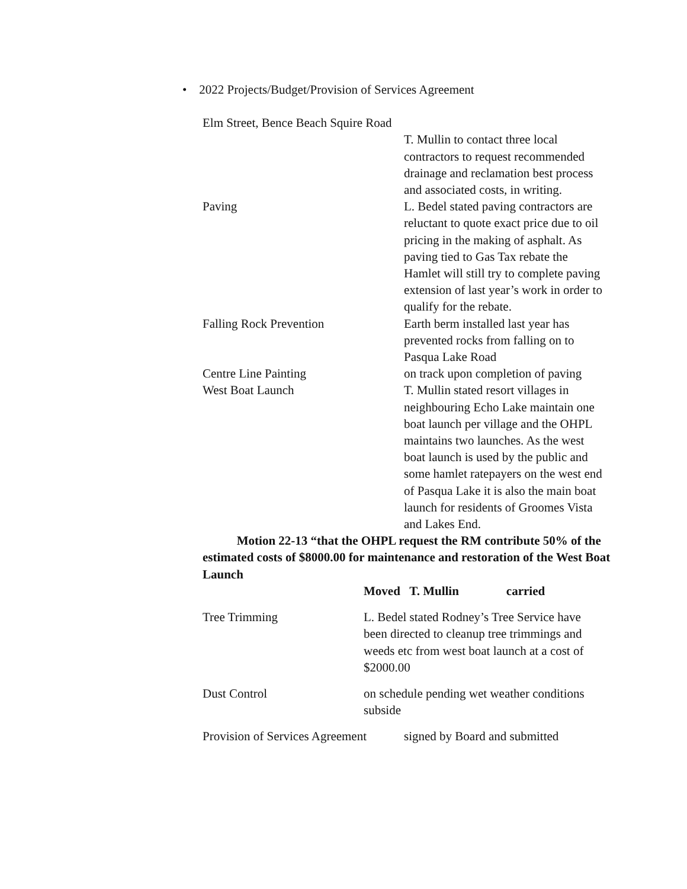• 2022 Projects/Budget/Provision of Services Agreement
Elm Street, Bence Beach Squire Road
T. Mullin to contact three local contractors to request recommended drainage and reclamation best process and associated costs, in writing.
Paving L. Bedel stated paving contractors are reluctant to quote exact price due to oil pricing in the making of asphalt. As paving tied to Gas Tax rebate the Hamlet will still try to complete paving extension of last year’s work in order to qualify for the rebate.
Falling Rock Prevention Earth berm installed last year has prevented rocks from falling on to Pasqua Lake Road
Centre Line Painting on track upon completion of paving
West Boat Launch T. Mullin stated resort villages in neighbouring Echo Lake maintain one boat launch per village and the OHPL maintains two launches. As the west boat launch is used by the public and some hamlet ratepayers on the west end of Pasqua Lake it is also the main boat launch for residents of Groomes Vista and Lakes End.
Motion 22-13 “that the OHPL request the RM contribute 50% of the estimated costs of $8000.00 for maintenance and restoration of the West Boat Launch
Moved T. Mullin carried
Tree Trimming L. Bedel stated Rodney’s Tree Service have been directed to cleanup tree trimmings and weeds etc from west boat launch at a cost of $2000.00
Dust Control on schedule pending wet weather conditions subside
Provision of Services Agreement
signed by Board and submitted